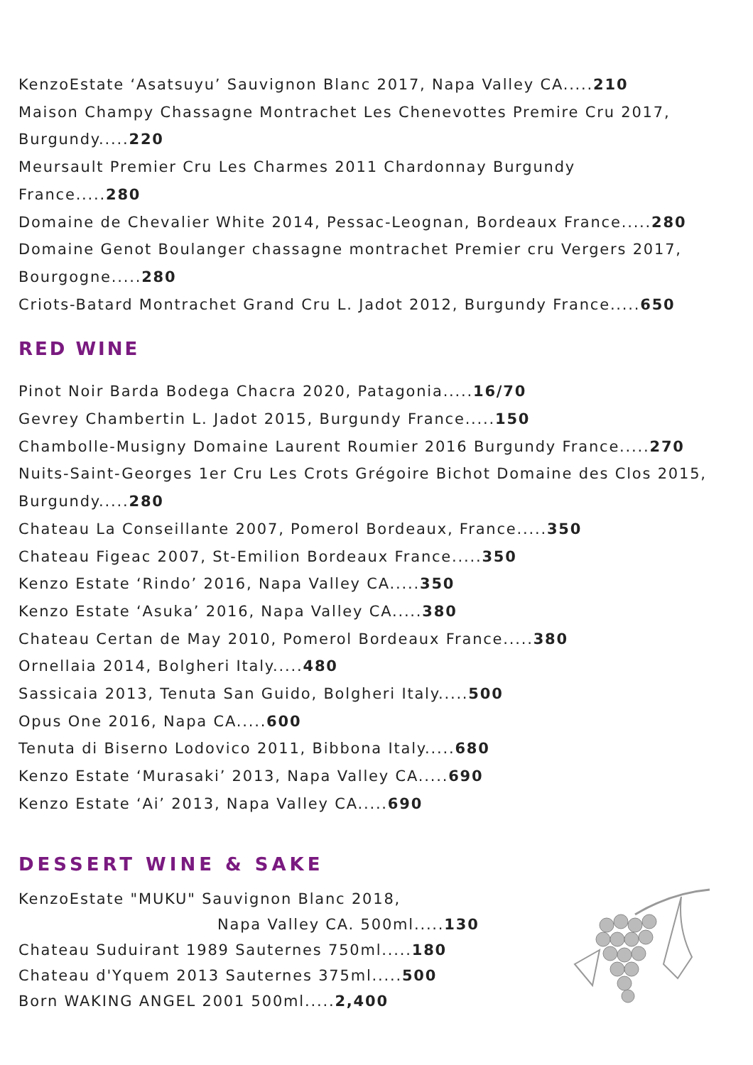KenzoEstate ‘Asatsuyu’ Sauvignon Blanc 2017, Napa Valley CA.....210
Maison Champy Chassagne Montrachet Les Chenevottes Premire Cru 2017, Burgundy.....220
Meursault Premier Cru Les Charmes 2011 Chardonnay Burgundy
France.....280
Domaine de Chevalier White 2014, Pessac-Leognan, Bordeaux France.....280
Domaine Genot Boulanger chassagne montrachet Premier cru Vergers 2017, Bourgogne.....280
Criots-Batard Montrachet Grand Cru L. Jadot 2012, Burgundy France.....650
RED WINE
Pinot Noir Barda Bodega Chacra 2020, Patagonia.....16/70
Gevrey Chambertin L. Jadot 2015, Burgundy France.....150
Chambolle-Musigny Domaine Laurent Roumier 2016 Burgundy France.....270
Nuits-Saint-Georges 1er Cru Les Crots Grégoire Bichot Domaine des Clos 2015, Burgundy.....280
Chateau La Conseillante 2007, Pomerol Bordeaux, France.....350
Chateau Figeac 2007, St-Emilion Bordeaux France.....350
Kenzo Estate ‘Rindo’ 2016, Napa Valley CA.....350
Kenzo Estate ‘Asuka’ 2016, Napa Valley CA.....380
Chateau Certan de May 2010, Pomerol Bordeaux France.....380
Ornellaia 2014, Bolgheri Italy.....480
Sassicaia 2013, Tenuta San Guido, Bolgheri Italy.....500
Opus One 2016, Napa CA.....600
Tenuta di Biserno Lodovico 2011, Bibbona Italy.....680
Kenzo Estate ‘Murasaki’ 2013, Napa Valley CA.....690
Kenzo Estate ‘Ai’ 2013, Napa Valley CA.....690
DESSERT WINE & SAKE
KenzoEstate "MUKU" Sauvignon Blanc 2018,
Napa Valley CA. 500ml.....130
Chateau Suduirant 1989 Sauternes 750ml.....180
Chateau d'Yquem 2013 Sauternes 375ml.....500
Born WAKING ANGEL 2001 500ml.....2,400